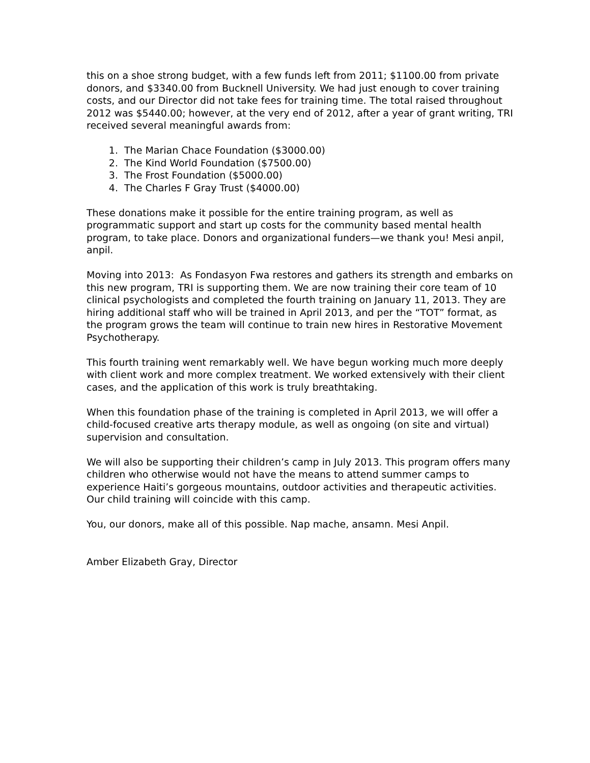this on a shoe strong budget, with a few funds left from 2011; $1100.00 from private donors, and $3340.00 from Bucknell University. We had just enough to cover training costs, and our Director did not take fees for training time. The total raised throughout 2012 was $5440.00; however, at the very end of 2012, after a year of grant writing, TRI received several meaningful awards from:
1. The Marian Chace Foundation ($3000.00)
2. The Kind World Foundation ($7500.00)
3. The Frost Foundation ($5000.00)
4. The Charles F Gray Trust ($4000.00)
These donations make it possible for the entire training program, as well as programmatic support and start up costs for the community based mental health program, to take place. Donors and organizational funders—we thank you! Mesi anpil, anpil.
Moving into 2013: As Fondasyon Fwa restores and gathers its strength and embarks on this new program, TRI is supporting them. We are now training their core team of 10 clinical psychologists and completed the fourth training on January 11, 2013. They are hiring additional staff who will be trained in April 2013, and per the “TOT” format, as the program grows the team will continue to train new hires in Restorative Movement Psychotherapy.
This fourth training went remarkably well. We have begun working much more deeply with client work and more complex treatment. We worked extensively with their client cases, and the application of this work is truly breathtaking.
When this foundation phase of the training is completed in April 2013, we will offer a child-focused creative arts therapy module, as well as ongoing (on site and virtual) supervision and consultation.
We will also be supporting their children’s camp in July 2013. This program offers many children who otherwise would not have the means to attend summer camps to experience Haiti’s gorgeous mountains, outdoor activities and therapeutic activities. Our child training will coincide with this camp.
You, our donors, make all of this possible. Nap mache, ansamn. Mesi Anpil.
Amber Elizabeth Gray, Director